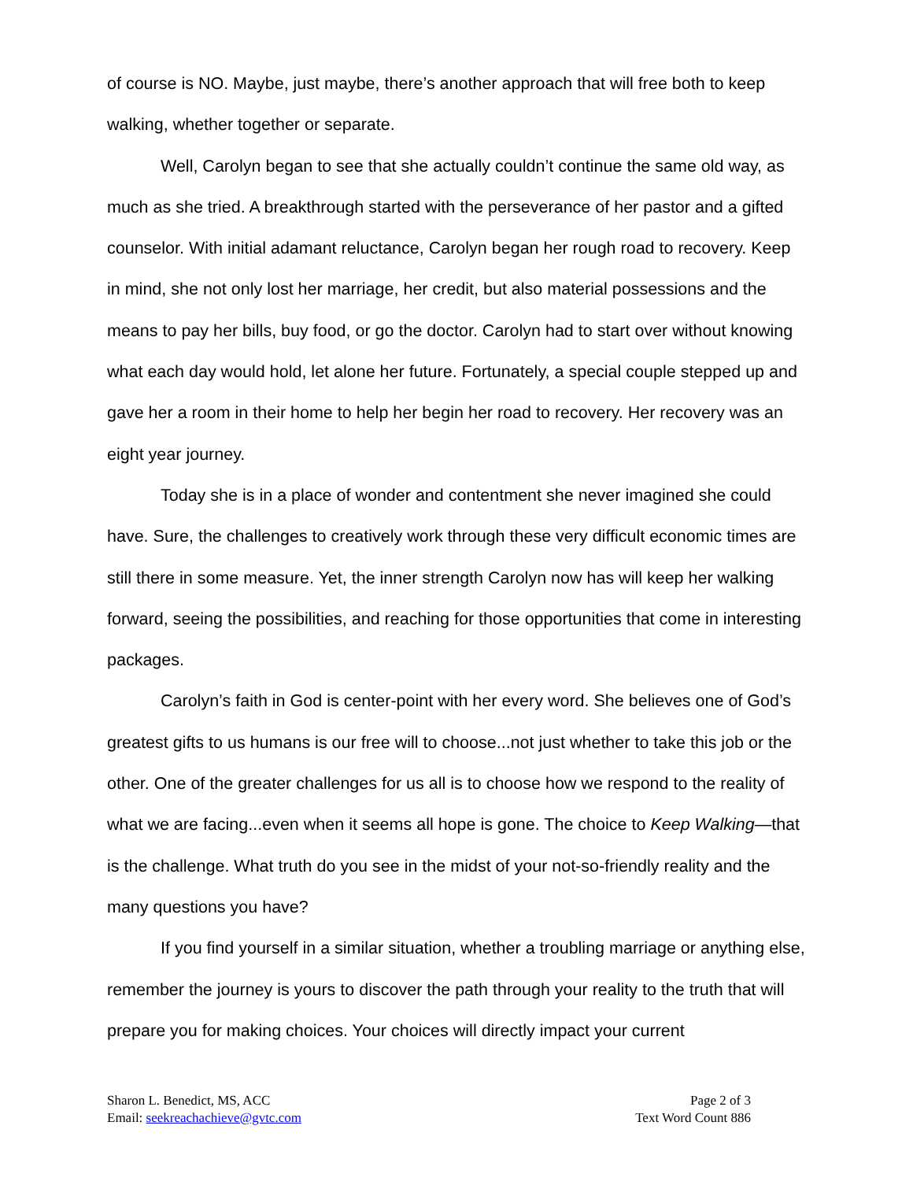of course is NO. Maybe, just maybe, there’s another approach that will free both to keep walking, whether together or separate.
Well, Carolyn began to see that she actually couldn’t continue the same old way, as much as she tried. A breakthrough started with the perseverance of her pastor and a gifted counselor. With initial adamant reluctance, Carolyn began her rough road to recovery. Keep in mind, she not only lost her marriage, her credit, but also material possessions and the means to pay her bills, buy food, or go the doctor. Carolyn had to start over without knowing what each day would hold, let alone her future. Fortunately, a special couple stepped up and gave her a room in their home to help her begin her road to recovery. Her recovery was an eight year journey.
Today she is in a place of wonder and contentment she never imagined she could have. Sure, the challenges to creatively work through these very difficult economic times are still there in some measure. Yet, the inner strength Carolyn now has will keep her walking forward, seeing the possibilities, and reaching for those opportunities that come in interesting packages.
Carolyn’s faith in God is center-point with her every word. She believes one of God’s greatest gifts to us humans is our free will to choose...not just whether to take this job or the other. One of the greater challenges for us all is to choose how we respond to the reality of what we are facing...even when it seems all hope is gone. The choice to Keep Walking—that is the challenge. What truth do you see in the midst of your not-so-friendly reality and the many questions you have?
If you find yourself in a similar situation, whether a troubling marriage or anything else, remember the journey is yours to discover the path through your reality to the truth that will prepare you for making choices. Your choices will directly impact your current
Sharon L. Benedict, MS, ACC
Email: seekreachachieve@gvtc.com
Page 2 of 3
Text Word Count 886